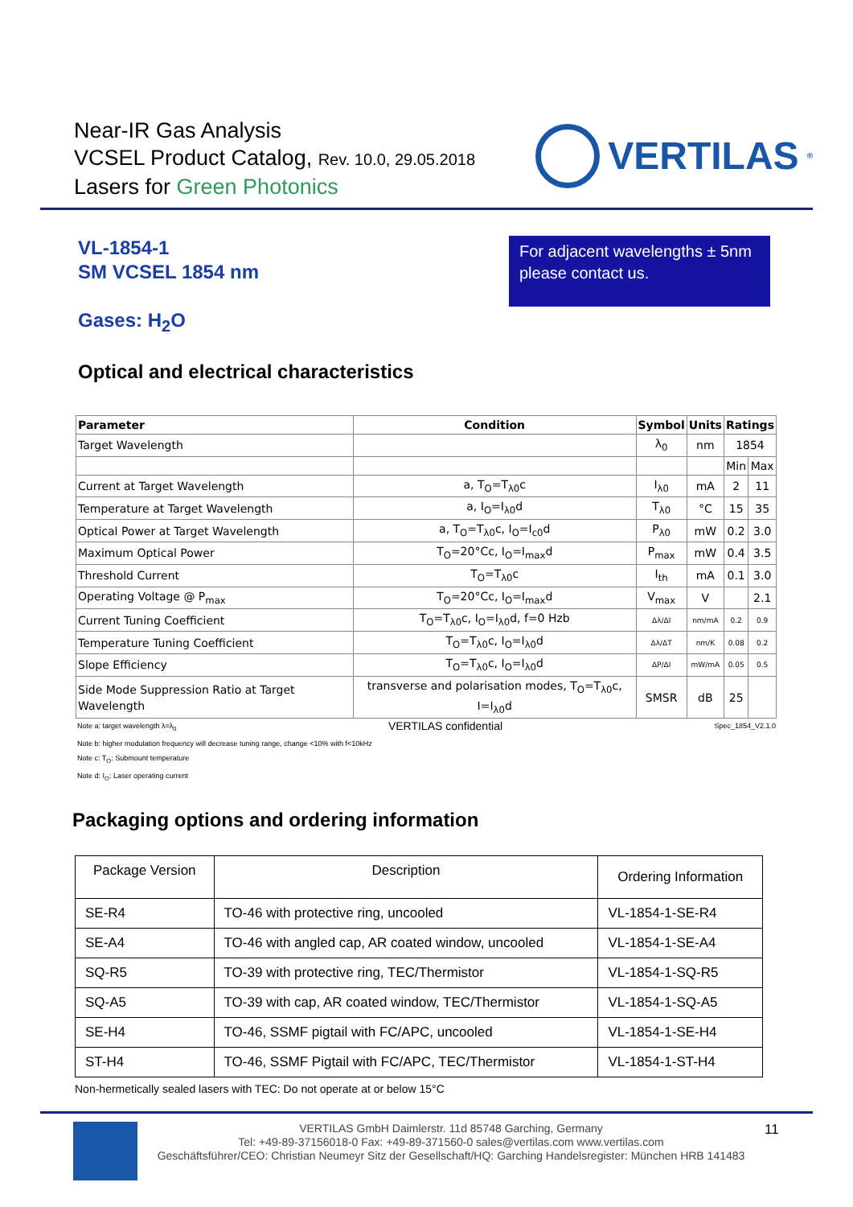Near-IR Gas Analysis
VCSEL Product Catalog, Rev. 10.0, 29.05.2018
Lasers for Green Photonics
VERTILAS<sup>®</sup>
VL-1854-1
SM VCSEL 1854 nm
Gases: H<sub>2</sub>O
For adjacent wavelengths ± 5nm please contact us.
Optical and electrical characteristics
| Parameter | Condition | Symbol | Units | Ratings | |
| --- | --- | --- | --- | --- | --- |
| Target Wavelength | | λ<sub>0</sub> | nm | 1854 | |
| | | | | Min | Max |
| Current at Target Wavelength | a, T<sub>O</sub>=T<sub>λ0</sub>c | I<sub>λ0</sub> | mA | 2 | 11 |
| Temperature at Target Wavelength | a, I<sub>O</sub>=I<sub>λ0</sub>d | T<sub>λ0</sub> | °C | 15 | 35 |
| Optical Power at Target Wavelength | a, T<sub>O</sub>=T<sub>λ0</sub>c, I<sub>O</sub>=I<sub>c0</sub>d | P<sub>λ0</sub> | mW | 0.2 | 3.0 |
| Maximum Optical Power | T<sub>O</sub>=20°Cc, I<sub>O</sub>=I<sub>max</sub>d | P<sub>max</sub> | mW | 0.4 | 3.5 |
| Threshold Current | T<sub>O</sub>=T<sub>λ0</sub>c | I<sub>th</sub> | mA | 0.1 | 3.0 |
| Operating Voltage @ P<sub>max</sub> | T<sub>O</sub>=20°Cc, I<sub>O</sub>=I<sub>max</sub>d | V<sub>max</sub> | V | | 2.1 |
| Current Tuning Coefficient | T<sub>O</sub>=T<sub>λ0</sub>c, I<sub>O</sub>=I<sub>λ0</sub>d, f=0 Hzb | Δλ/ΔI | nm/mA | 0.2 | 0.9 |
| Temperature Tuning Coefficient | T<sub>O</sub>=T<sub>λ0</sub>c, I<sub>O</sub>=I<sub>λ0</sub>d | Δλ/ΔT | nm/K | 0.08 | 0.2 |
| Slope Efficiency | T<sub>O</sub>=T<sub>λ0</sub>c, I<sub>O</sub>=I<sub>λ0</sub>d | ΔP/ΔI | mW/mA | 0.05 | 0.5 |
| Side Mode Suppression Ratio at Target Wavelength | transverse and polarisation modes, T<sub>O</sub>=T<sub>λ0</sub>c, I=I<sub>λ0</sub>d | SMSR | dB | 25 | |
Note a: target wavelength λ=λ<sub>0</sub> VERTILAS confidential Spec_1854_V2.1.0
Note b: higher modulation frequency will decrease tuning range, change <10% with f<10kHz
Note c: T<sub>O</sub>: Submount temperature
Note d: I<sub>O</sub>: Laser operating current
Packaging options and ordering information
| Package Version | Description | Ordering Information |
| SE-R4 | TO-46 with protective ring, uncooled | VL-1854-1-SE-R4 |
| SE-A4 | TO-46 with angled cap, AR coated window, uncooled | VL-1854-1-SE-A4 |
| SQ-R5 | TO-39 with protective ring, TEC/Thermistor | VL-1854-1-SQ-R5 |
| SQ-A5 | TO-39 with cap, AR coated window, TEC/Thermistor | VL-1854-1-SQ-A5 |
| SE-H4 | TO-46, SSMF pigtail with FC/APC, uncooled | VL-1854-1-SE-H4 |
| ST-H4 | TO-46, SSMF Pigtail with FC/APC, TEC/Thermistor | VL-1854-1-ST-H4 |
Non-hermetically sealed lasers with TEC: Do not operate at or below 15°C
VERTILAS GmbH Daimlerstr. 11d 85748 Garching, Germany
Tel: +49-89-37156018-0 Fax: +49-89-371560-0 sales@vertilas.com www.vertilas.com
Geschäftsführer/CEO: Christian Neumeyr Sitz der Gesellschaft/HQ: Garching Handelsregister: München HRB 141483
11